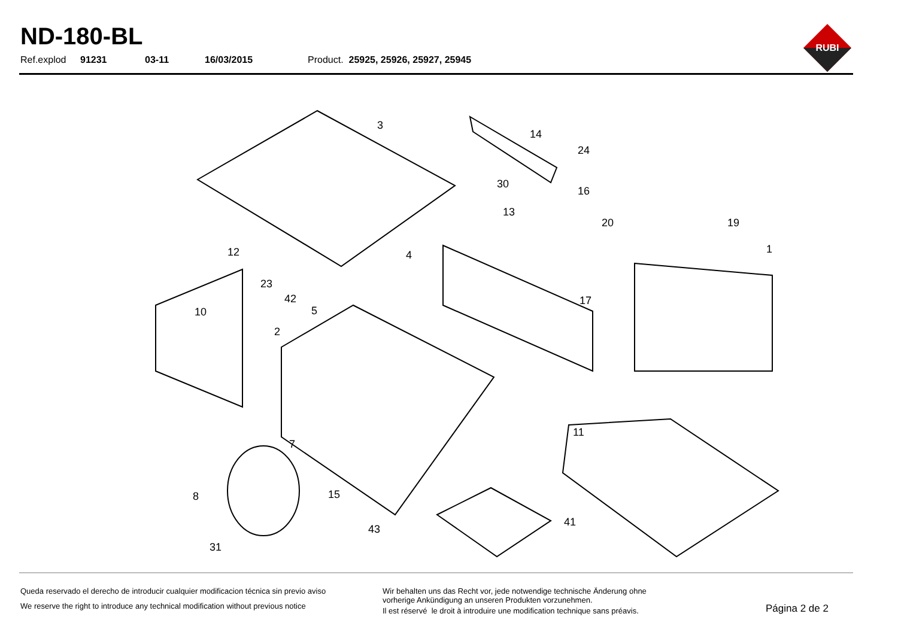ND-180-BL
Ref.explod 91231 03-11 16/03/2015 Product. 25925, 25926, 25927, 25945
RUBI
3
14
24
30
16
13
20
19
1
12
4
23
42
5
17
10
2
11
7
15
8
41
43
31
Queda reservado el derecho de introducir cualquier modificacion técnica sin previo aviso
We reserve the right to introduce any technical modification without previous notice
Wir behalten uns das Recht vor, jede notwendige technische Änderung ohne
vorherige Ankündigung an unseren Produkten vorzunehmen.
Il est réservé le droit à introduire une modification technique sans préavis.
Página 2 de 2